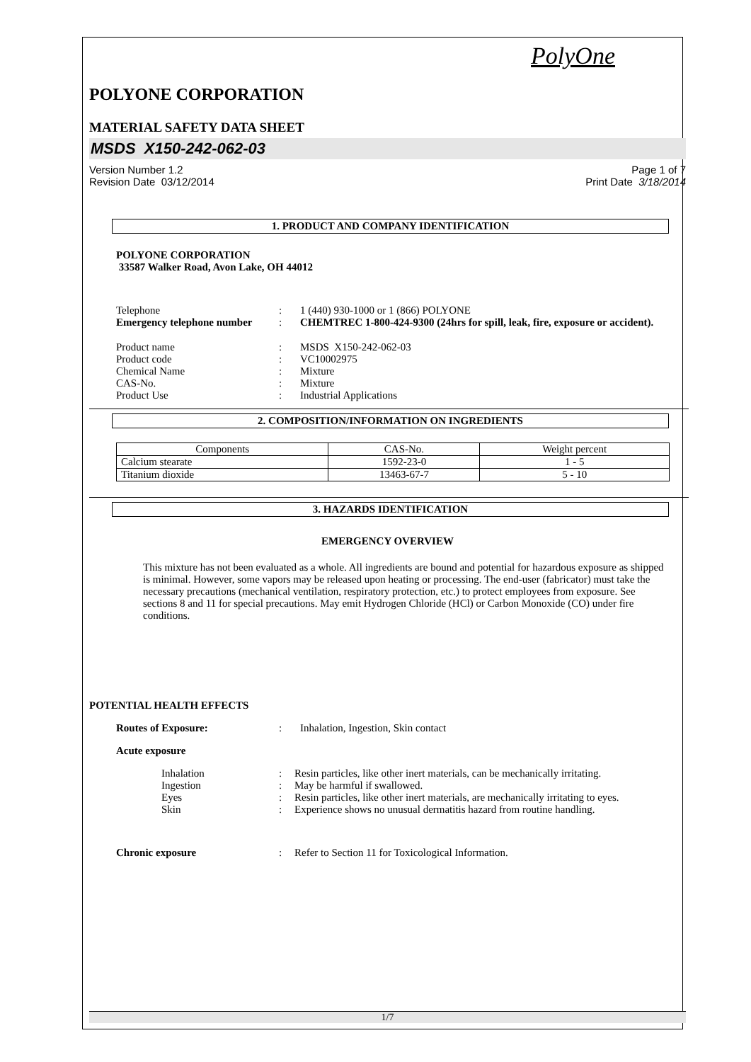PolyOne
POLYONE CORPORATION
MATERIAL SAFETY DATA SHEET
MSDS X150-242-062-03
Version Number 1.2
Revision Date 03/12/2014 Page 1 of 7
Print Date 3/18/2014
1. PRODUCT AND COMPANY IDENTIFICATION
POLYONE CORPORATION
33587 Walker Road, Avon Lake, OH 44012
Telephone: 1 (440) 930-1000 or 1 (866) POLYONE
Emergency telephone number: CHEMTREC 1-800-424-9300 (24hrs for spill, leak, fire, exposure or accident).
Product name: MSDS X150-242-062-03
Product code: VC10002975
Chemical Name: Mixture
CAS-No.: Mixture
Product Use: Industrial Applications
2. COMPOSITION/INFORMATION ON INGREDIENTS
| Components | CAS-No. | Weight percent |
| --- | --- | --- |
| Calcium stearate | 1592-23-0 | 1 - 5 |
| Titanium dioxide | 13463-67-7 | 5 - 10 |
3. HAZARDS IDENTIFICATION
EMERGENCY OVERVIEW
This mixture has not been evaluated as a whole. All ingredients are bound and potential for hazardous exposure as shipped is minimal. However, some vapors may be released upon heating or processing. The end-user (fabricator) must take the necessary precautions (mechanical ventilation, respiratory protection, etc.) to protect employees from exposure. See sections 8 and 11 for special precautions. May emit Hydrogen Chloride (HCl) or Carbon Monoxide (CO) under fire conditions.
POTENTIAL HEALTH EFFECTS
Routes of Exposure:: Inhalation, Ingestion, Skin contact
Acute exposure
Inhalation: Resin particles, like other inert materials, can be mechanically irritating.
Ingestion: May be harmful if swallowed.
Eyes: Resin particles, like other inert materials, are mechanically irritating to eyes.
Skin: Experience shows no unusual dermatitis hazard from routine handling.
Chronic exposure: Refer to Section 11 for Toxicological Information.
1/7